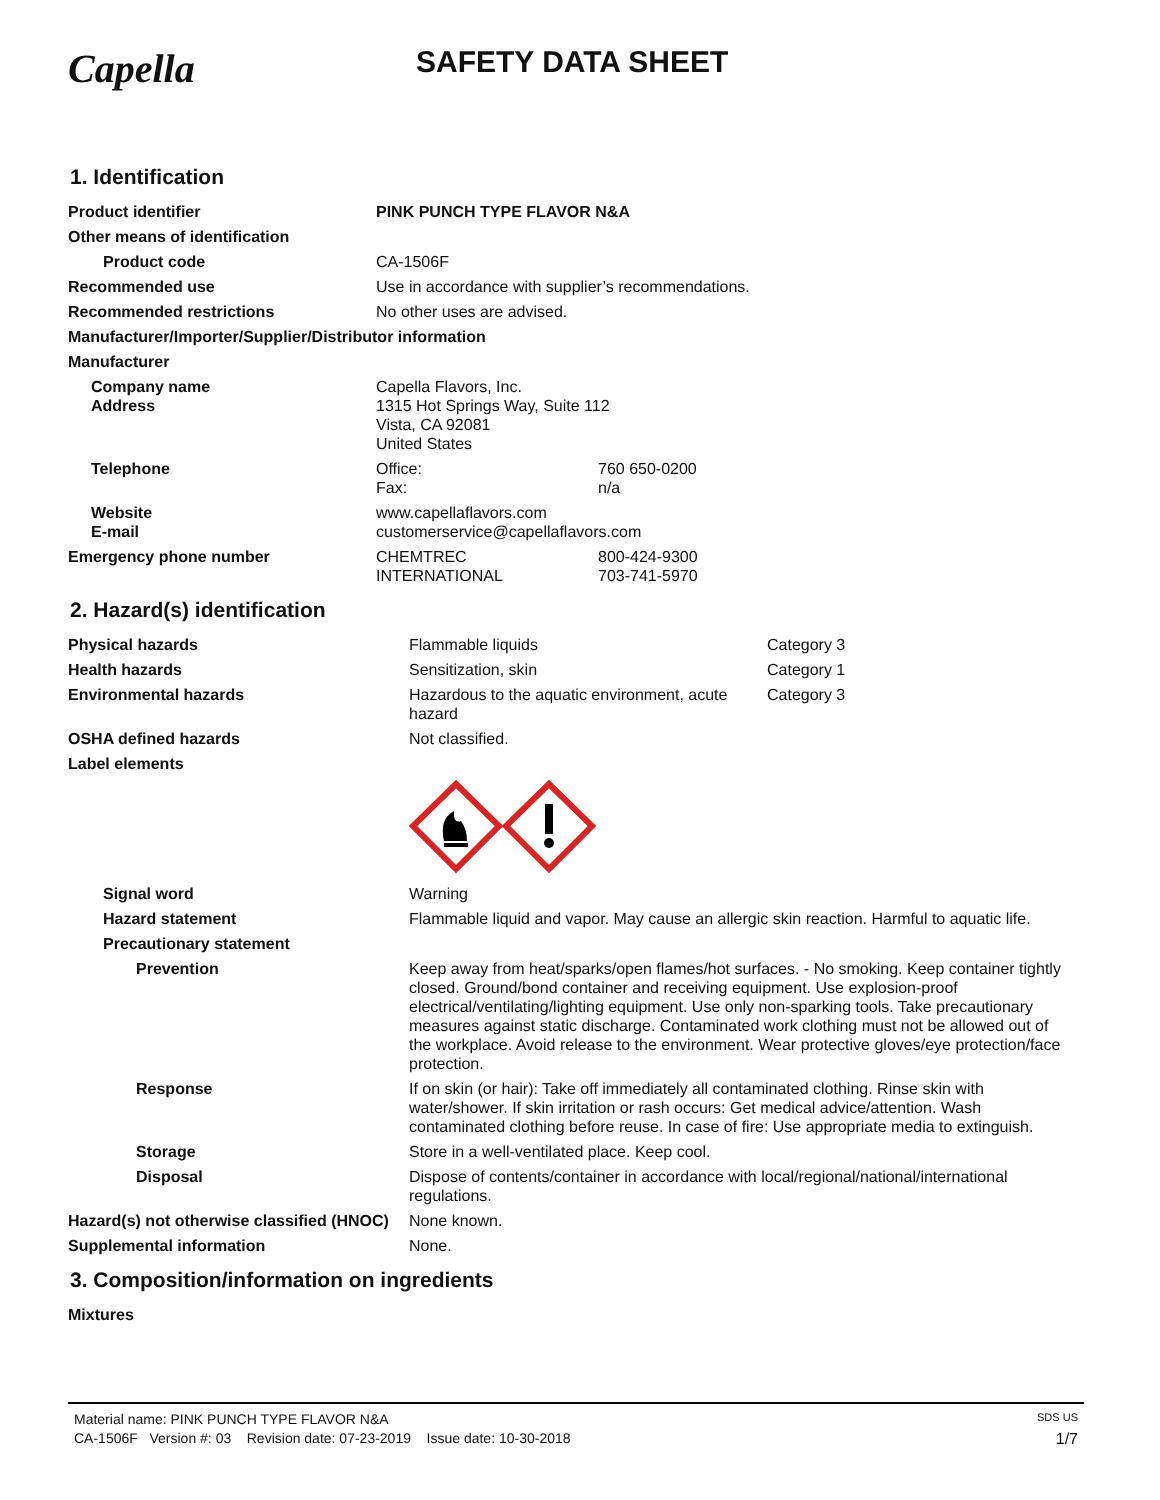Capella
SAFETY DATA SHEET
1. Identification
| Product identifier | PINK PUNCH TYPE FLAVOR N&A | |
| Other means of identification | | |
| Product code | CA-1506F | |
| Recommended use | Use in accordance with supplier’s recommendations. | |
| Recommended restrictions | No other uses are advised. | |
| Manufacturer/Importer/Supplier/Distributor information | | |
| Manufacturer | | |
| Company name Address | Capella Flavors, Inc. 1315 Hot Springs Way, Suite 112 Vista, CA 92081 United States | |
| Telephone | Office: Fax: | 760 650-0200 n/a |
| Website E-mail | www.capellaflavors.com customerservice@capellaflavors.com | |
| Emergency phone number | CHEMTREC INTERNATIONAL | 800-424-9300 703-741-5970 |
2. Hazard(s) identification
| Physical hazards | Flammable liquids | Category 3 |
| Health hazards | Sensitization, skin | Category 1 |
| Environmental hazards | Hazardous to the aquatic environment, acute hazard | Category 3 |
| OSHA defined hazards | Not classified. | |
| Label elements | | |
| Signal word | Warning | |
| Hazard statement | Flammable liquid and vapor. May cause an allergic skin reaction. Harmful to aquatic life. | |
| Precautionary statement | | |
| Prevention | Keep away from heat/sparks/open flames/hot surfaces. - No smoking. Keep container tightly closed. Ground/bond container and receiving equipment. Use explosion-proof electrical/ventilating/lighting equipment. Use only non-sparking tools. Take precautionary measures against static discharge. Contaminated work clothing must not be allowed out of the workplace. Avoid release to the environment. Wear protective gloves/eye protection/face protection. | |
| Response | If on skin (or hair): Take off immediately all contaminated clothing. Rinse skin with water/shower. If skin irritation or rash occurs: Get medical advice/attention. Wash contaminated clothing before reuse. In case of fire: Use appropriate media to extinguish. | |
| Storage | Store in a well-ventilated place. Keep cool. | |
| Disposal | Dispose of contents/container in accordance with local/regional/national/international regulations. | |
| Hazard(s) not otherwise classified (HNOC) | None known. | |
| Supplemental information | None. | |
3. Composition/information on ingredients
| Mixtures |
Material name: PINK PUNCH TYPE FLAVOR N&A SDS US
CA-1506F Version #: 03 Revision date: 07-23-2019 Issue date: 10-30-2018 1/7